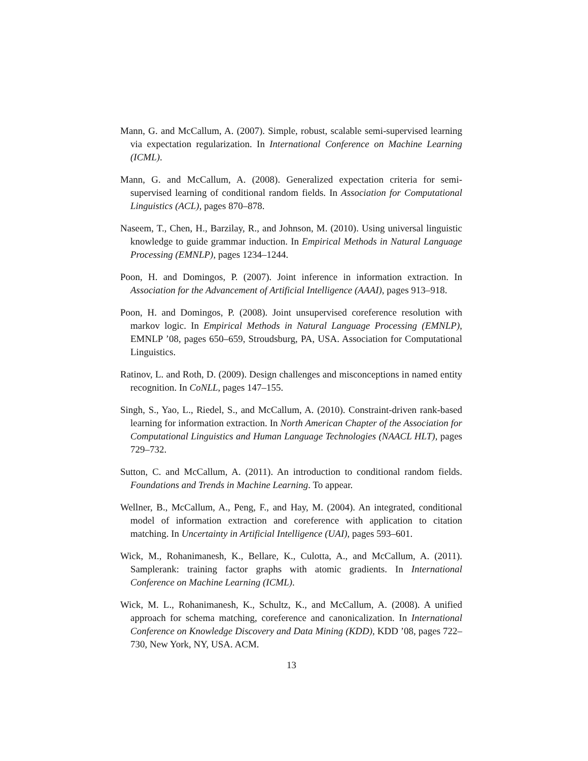Mann, G. and McCallum, A. (2007). Simple, robust, scalable semi-supervised learning via expectation regularization. In International Conference on Machine Learning (ICML).
Mann, G. and McCallum, A. (2008). Generalized expectation criteria for semi-supervised learning of conditional random fields. In Association for Computational Linguistics (ACL), pages 870–878.
Naseem, T., Chen, H., Barzilay, R., and Johnson, M. (2010). Using universal linguistic knowledge to guide grammar induction. In Empirical Methods in Natural Language Processing (EMNLP), pages 1234–1244.
Poon, H. and Domingos, P. (2007). Joint inference in information extraction. In Association for the Advancement of Artificial Intelligence (AAAI), pages 913–918.
Poon, H. and Domingos, P. (2008). Joint unsupervised coreference resolution with markov logic. In Empirical Methods in Natural Language Processing (EMNLP), EMNLP ’08, pages 650–659, Stroudsburg, PA, USA. Association for Computational Linguistics.
Ratinov, L. and Roth, D. (2009). Design challenges and misconceptions in named entity recognition. In CoNLL, pages 147–155.
Singh, S., Yao, L., Riedel, S., and McCallum, A. (2010). Constraint-driven rank-based learning for information extraction. In North American Chapter of the Association for Computational Linguistics and Human Language Technologies (NAACL HLT), pages 729–732.
Sutton, C. and McCallum, A. (2011). An introduction to conditional random fields. Foundations and Trends in Machine Learning. To appear.
Wellner, B., McCallum, A., Peng, F., and Hay, M. (2004). An integrated, conditional model of information extraction and coreference with application to citation matching. In Uncertainty in Artificial Intelligence (UAI), pages 593–601.
Wick, M., Rohanimanesh, K., Bellare, K., Culotta, A., and McCallum, A. (2011). Samplerank: training factor graphs with atomic gradients. In International Conference on Machine Learning (ICML).
Wick, M. L., Rohanimanesh, K., Schultz, K., and McCallum, A. (2008). A unified approach for schema matching, coreference and canonicalization. In International Conference on Knowledge Discovery and Data Mining (KDD), KDD ’08, pages 722–730, New York, NY, USA. ACM.
13